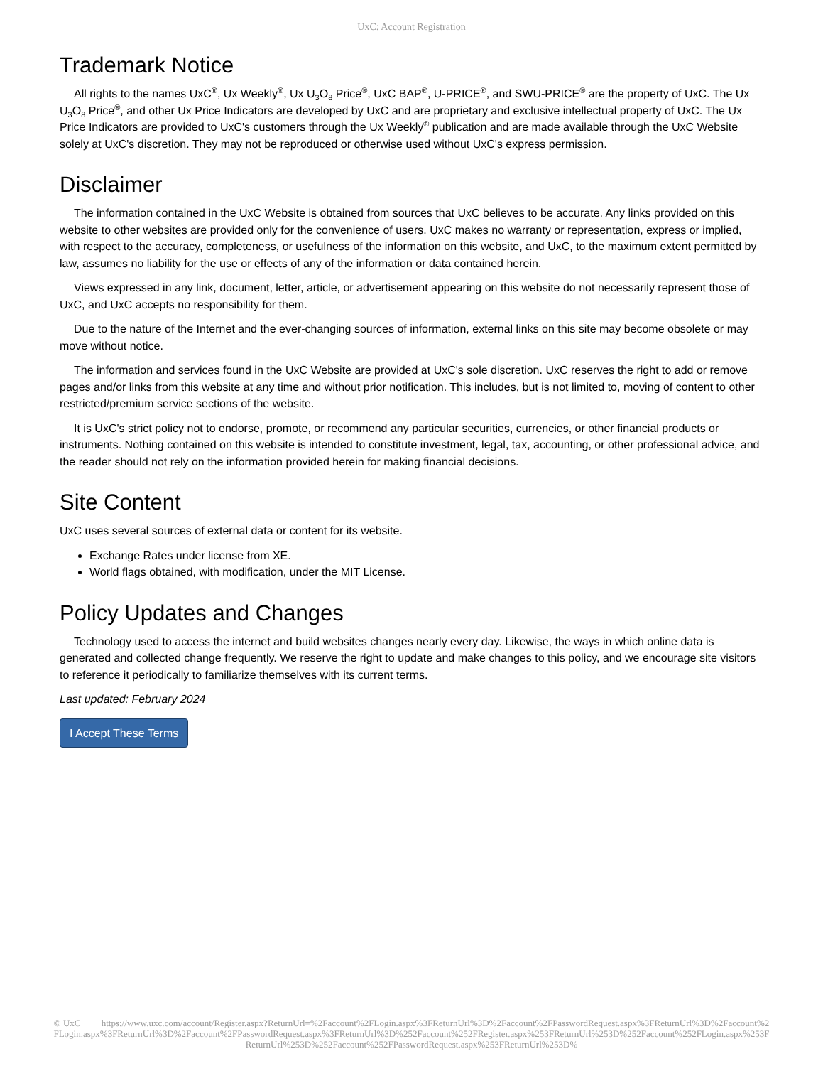UxC: Account Registration
Trademark Notice
All rights to the names UxC<sup>®</sup>, Ux Weekly<sup>®</sup>, Ux U<sub>3</sub>O<sub>8</sub> Price<sup>®</sup>, UxC BAP<sup>®</sup>, U-PRICE<sup>®</sup>, and SWU-PRICE<sup>®</sup> are the property of UxC. The Ux U<sub>3</sub>O<sub>8</sub> Price<sup>®</sup>, and other Ux Price Indicators are developed by UxC and are proprietary and exclusive intellectual property of UxC. The Ux Price Indicators are provided to UxC's customers through the Ux Weekly<sup>®</sup> publication and are made available through the UxC Website solely at UxC's discretion. They may not be reproduced or otherwise used without UxC's express permission.
Disclaimer
The information contained in the UxC Website is obtained from sources that UxC believes to be accurate. Any links provided on this website to other websites are provided only for the convenience of users. UxC makes no warranty or representation, express or implied, with respect to the accuracy, completeness, or usefulness of the information on this website, and UxC, to the maximum extent permitted by law, assumes no liability for the use or effects of any of the information or data contained herein.
Views expressed in any link, document, letter, article, or advertisement appearing on this website do not necessarily represent those of UxC, and UxC accepts no responsibility for them.
Due to the nature of the Internet and the ever-changing sources of information, external links on this site may become obsolete or may move without notice.
The information and services found in the UxC Website are provided at UxC's sole discretion. UxC reserves the right to add or remove pages and/or links from this website at any time and without prior notification. This includes, but is not limited to, moving of content to other restricted/premium service sections of the website.
It is UxC's strict policy not to endorse, promote, or recommend any particular securities, currencies, or other financial products or instruments. Nothing contained on this website is intended to constitute investment, legal, tax, accounting, or other professional advice, and the reader should not rely on the information provided herein for making financial decisions.
Site Content
UxC uses several sources of external data or content for its website.
Exchange Rates under license from XE.
World flags obtained, with modification, under the MIT License.
Policy Updates and Changes
Technology used to access the internet and build websites changes nearly every day. Likewise, the ways in which online data is generated and collected change frequently. We reserve the right to update and make changes to this policy, and we encourage site visitors to reference it periodically to familiarize themselves with its current terms.
Last updated: February 2024
I Accept These Terms
© UxC https://www.uxc.com/account/Register.aspx?ReturnUrl=%2Faccount%2FLogin.aspx%3FReturnUrl%3D%2Faccount%2FPasswordRequest.aspx%3FReturnUrl%3D%2Faccount%2FLogin.aspx%3FReturnUrl%3D%2Faccount%2FPasswordRequest.aspx%3FReturnUrl%3D%252Faccount%252FRegister.aspx%253FReturnUrl%253D%252Faccount%252FLogin.aspx%253FReturnUrl%253D%252Faccount%252FPasswordRequest.aspx%253FReturnUrl%253D%